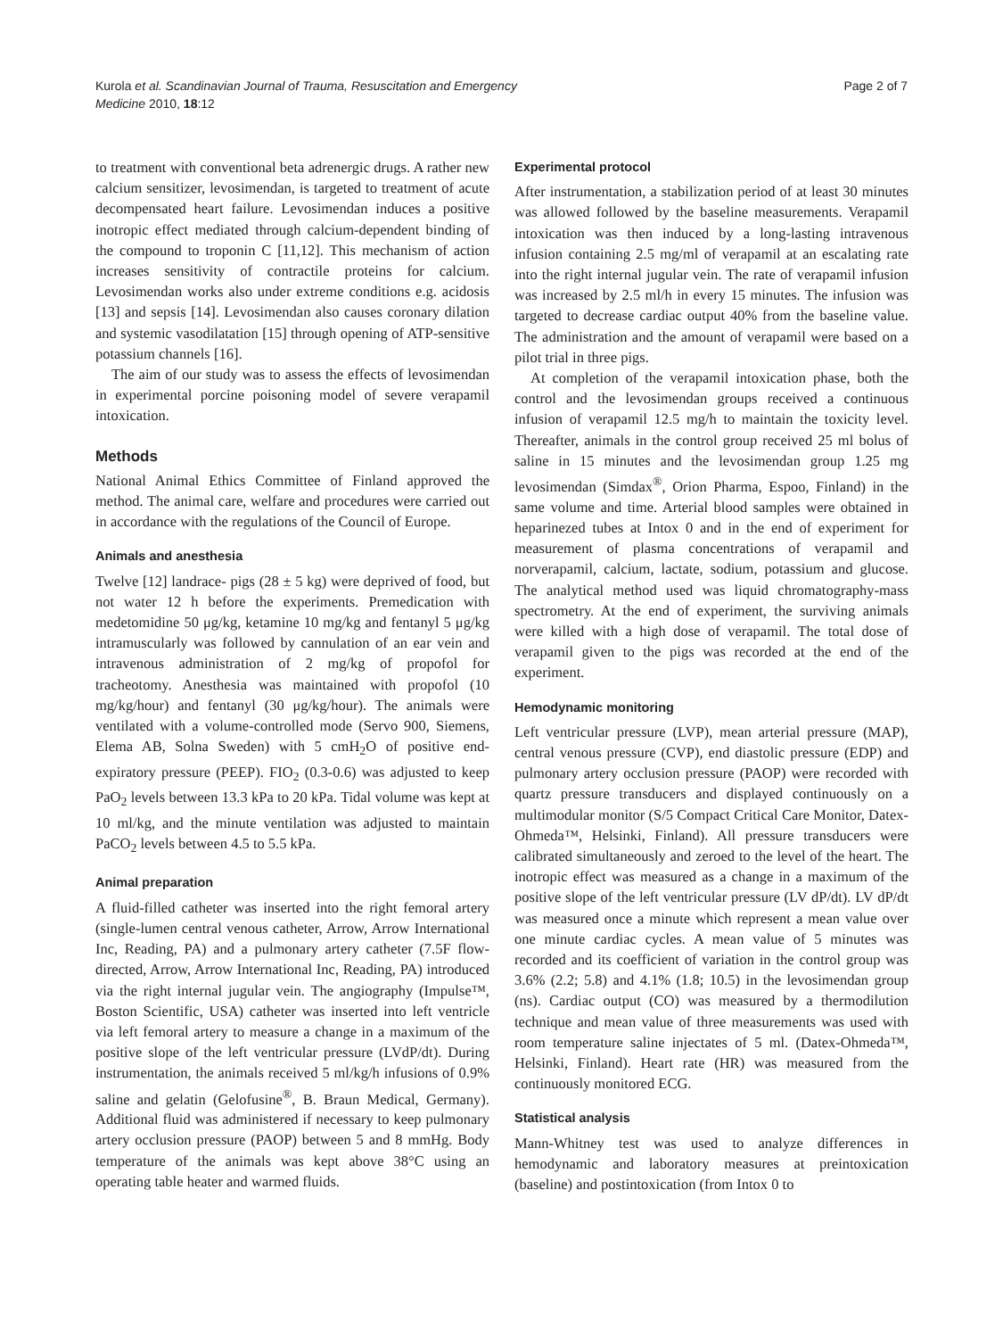Kurola et al. Scandinavian Journal of Trauma, Resuscitation and Emergency
Medicine 2010, 18:12
Page 2 of 7
to treatment with conventional beta adrenergic drugs. A rather new calcium sensitizer, levosimendan, is targeted to treatment of acute decompensated heart failure. Levosimendan induces a positive inotropic effect mediated through calcium-dependent binding of the compound to troponin C [11,12]. This mechanism of action increases sensitivity of contractile proteins for calcium. Levosimendan works also under extreme conditions e.g. acidosis [13] and sepsis [14]. Levosimendan also causes coronary dilation and systemic vasodilatation [15] through opening of ATP-sensitive potassium channels [16].
The aim of our study was to assess the effects of levosimendan in experimental porcine poisoning model of severe verapamil intoxication.
Methods
National Animal Ethics Committee of Finland approved the method. The animal care, welfare and procedures were carried out in accordance with the regulations of the Council of Europe.
Animals and anesthesia
Twelve [12] landrace- pigs (28 ± 5 kg) were deprived of food, but not water 12 h before the experiments. Premedication with medetomidine 50 μg/kg, ketamine 10 mg/kg and fentanyl 5 μg/kg intramuscularly was followed by cannulation of an ear vein and intravenous administration of 2 mg/kg of propofol for tracheotomy. Anesthesia was maintained with propofol (10 mg/kg/hour) and fentanyl (30 μg/kg/hour). The animals were ventilated with a volume-controlled mode (Servo 900, Siemens, Elema AB, Solna Sweden) with 5 cmH<sub>2</sub>O of positive end-expiratory pressure (PEEP). FIO<sub>2</sub> (0.3-0.6) was adjusted to keep PaO<sub>2</sub> levels between 13.3 kPa to 20 kPa. Tidal volume was kept at 10 ml/kg, and the minute ventilation was adjusted to maintain PaCO<sub>2</sub> levels between 4.5 to 5.5 kPa.
Animal preparation
A fluid-filled catheter was inserted into the right femoral artery (single-lumen central venous catheter, Arrow, Arrow International Inc, Reading, PA) and a pulmonary artery catheter (7.5F flow-directed, Arrow, Arrow International Inc, Reading, PA) introduced via the right internal jugular vein. The angiography (Impulse™, Boston Scientific, USA) catheter was inserted into left ventricle via left femoral artery to measure a change in a maximum of the positive slope of the left ventricular pressure (LVdP/dt). During instrumentation, the animals received 5 ml/kg/h infusions of 0.9% saline and gelatin (Gelofusine<sup>®</sup>, B. Braun Medical, Germany). Additional fluid was administered if necessary to keep pulmonary artery occlusion pressure (PAOP) between 5 and 8 mmHg. Body temperature of the animals was kept above 38°C using an operating table heater and warmed fluids.
Experimental protocol
After instrumentation, a stabilization period of at least 30 minutes was allowed followed by the baseline measurements. Verapamil intoxication was then induced by a long-lasting intravenous infusion containing 2.5 mg/ml of verapamil at an escalating rate into the right internal jugular vein. The rate of verapamil infusion was increased by 2.5 ml/h in every 15 minutes. The infusion was targeted to decrease cardiac output 40% from the baseline value. The administration and the amount of verapamil were based on a pilot trial in three pigs.
At completion of the verapamil intoxication phase, both the control and the levosimendan groups received a continuous infusion of verapamil 12.5 mg/h to maintain the toxicity level. Thereafter, animals in the control group received 25 ml bolus of saline in 15 minutes and the levosimendan group 1.25 mg levosimendan (Simdax<sup>®</sup>, Orion Pharma, Espoo, Finland) in the same volume and time. Arterial blood samples were obtained in heparinezed tubes at Intox 0 and in the end of experiment for measurement of plasma concentrations of verapamil and norverapamil, calcium, lactate, sodium, potassium and glucose. The analytical method used was liquid chromatography-mass spectrometry. At the end of experiment, the surviving animals were killed with a high dose of verapamil. The total dose of verapamil given to the pigs was recorded at the end of the experiment.
Hemodynamic monitoring
Left ventricular pressure (LVP), mean arterial pressure (MAP), central venous pressure (CVP), end diastolic pressure (EDP) and pulmonary artery occlusion pressure (PAOP) were recorded with quartz pressure transducers and displayed continuously on a multimodular monitor (S/5 Compact Critical Care Monitor, Datex-Ohmeda™, Helsinki, Finland). All pressure transducers were calibrated simultaneously and zeroed to the level of the heart. The inotropic effect was measured as a change in a maximum of the positive slope of the left ventricular pressure (LV dP/dt). LV dP/dt was measured once a minute which represent a mean value over one minute cardiac cycles. A mean value of 5 minutes was recorded and its coefficient of variation in the control group was 3.6% (2.2; 5.8) and 4.1% (1.8; 10.5) in the levosimendan group (ns). Cardiac output (CO) was measured by a thermodilution technique and mean value of three measurements was used with room temperature saline injectates of 5 ml. (Datex-Ohmeda™, Helsinki, Finland). Heart rate (HR) was measured from the continuously monitored ECG.
Statistical analysis
Mann-Whitney test was used to analyze differences in hemodynamic and laboratory measures at preintoxication (baseline) and postintoxication (from Intox 0 to